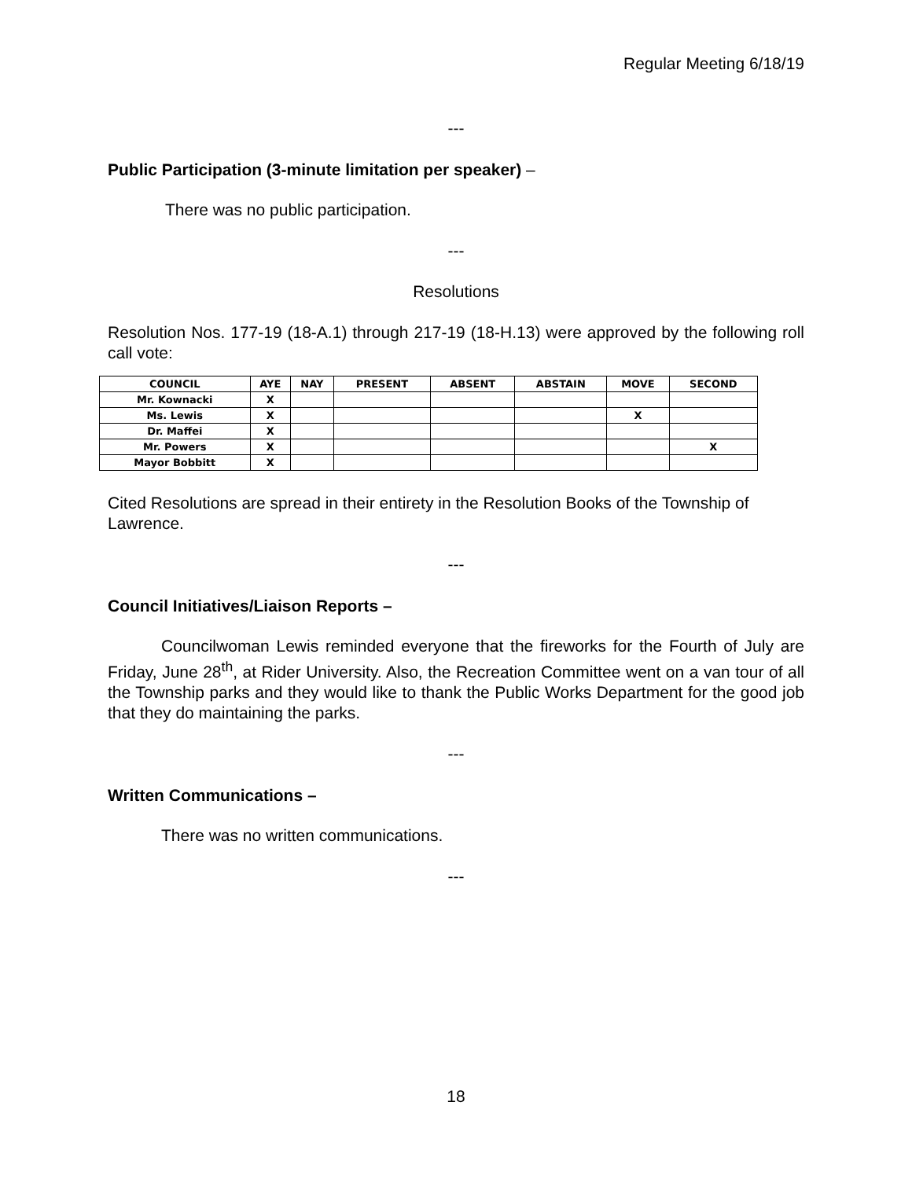Regular Meeting 6/18/19
---
Public Participation (3-minute limitation per speaker) –
There was no public participation.
---
Resolutions
Resolution Nos. 177-19 (18-A.1) through 217-19 (18-H.13) were approved by the following roll call vote:
| COUNCIL | AYE | NAY | PRESENT | ABSENT | ABSTAIN | MOVE | SECOND |
| --- | --- | --- | --- | --- | --- | --- | --- |
| Mr. Kownacki | X | | | | | | |
| Ms. Lewis | X | | | | | X | |
| Dr. Maffei | X | | | | | | |
| Mr. Powers | X | | | | | | X |
| Mayor Bobbitt | X | | | | | | |
Cited Resolutions are spread in their entirety in the Resolution Books of the Township of Lawrence.
---
Council Initiatives/Liaison Reports –
Councilwoman Lewis reminded everyone that the fireworks for the Fourth of July are Friday, June 28<sup>th</sup>, at Rider University. Also, the Recreation Committee went on a van tour of all the Township parks and they would like to thank the Public Works Department for the good job that they do maintaining the parks.
---
Written Communications –
There was no written communications.
---
18